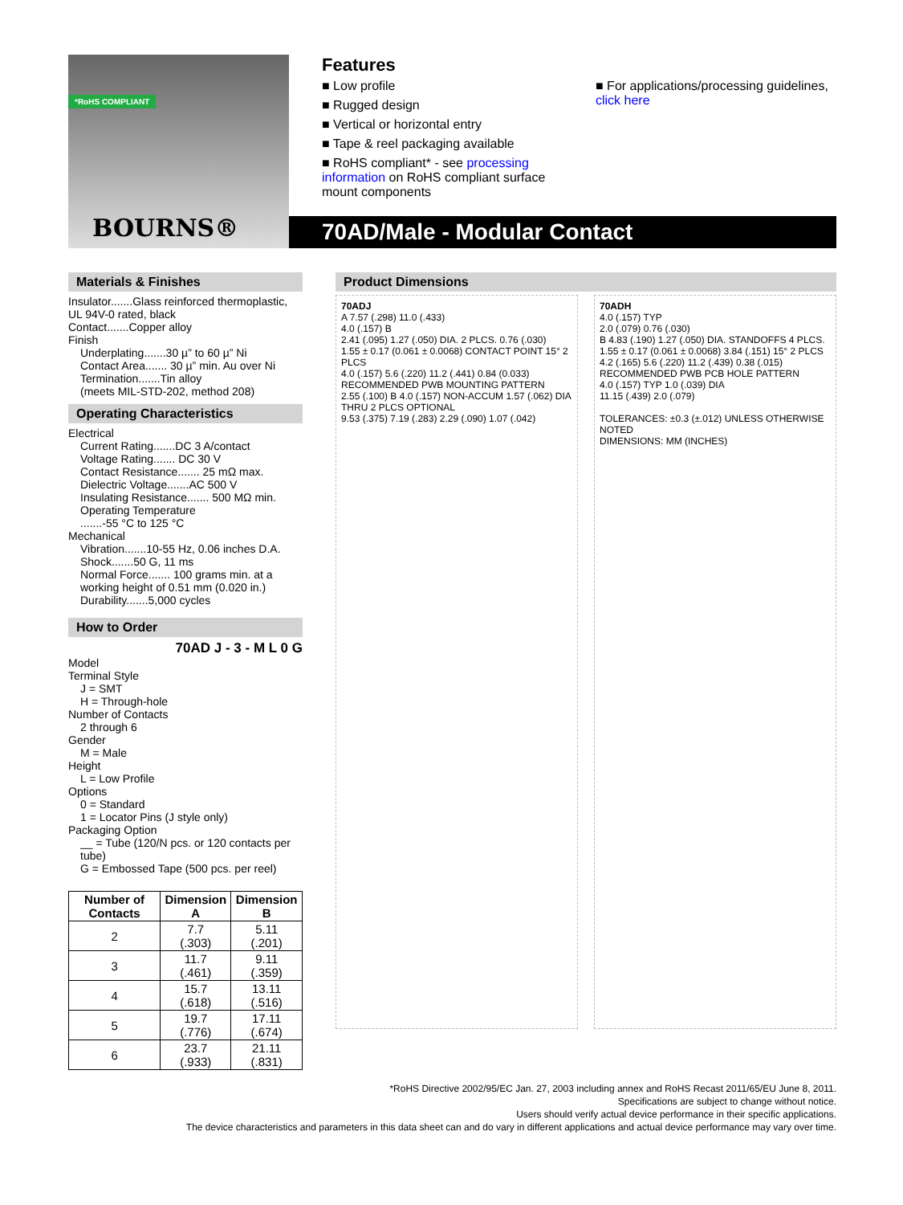*RoHS COMPLIANT
BOURNS®
Features
■ Low profile
■ Rugged design
■ Vertical or horizontal entry
■ Tape & reel packaging available
■ RoHS compliant* - see processing information on RoHS compliant surface mount components
■ For applications/processing guidelines, click here
70AD/Male - Modular Contact
Materials & Finishes
Insulator.......Glass reinforced thermoplastic, UL 94V-0 rated, black
Contact.......Copper alloy
Finish
Underplating.......30 µ” to 60 µ” Ni
Contact Area....... 30 µ” min. Au over Ni
Termination.......Tin alloy
(meets MIL-STD-202, method 208)
Operating Characteristics
Electrical
Current Rating.......DC 3 A/contact
Voltage Rating....... DC 30 V
Contact Resistance....... 25 mΩ max.
Dielectric Voltage.......AC 500 V
Insulating Resistance....... 500 MΩ min.
Operating Temperature
.......-55 °C to 125 °C
Mechanical
Vibration.......10-55 Hz, 0.06 inches D.A.
Shock.......50 G, 11 ms
Normal Force....... 100 grams min. at a working height of 0.51 mm (0.020 in.)
Durability.......5,000 cycles
How to Order
70AD J - 3 - M L 0 G
Model
Terminal Style
J = SMT
H = Through-hole
Number of Contacts
2 through 6
Gender
M = Male
Height
L = Low Profile
Options
0 = Standard
1 = Locator Pins (J style only)
Packaging Option
__ = Tube (120/N pcs. or 120 contacts per tube)
G = Embossed Tape (500 pcs. per reel)
| Number of Contacts | Dimension A | Dimension B |
| --- | --- | --- |
| 2 | 7.7 (.303) | 5.11 (.201) |
| 3 | 11.7 (.461) | 9.11 (.359) |
| 4 | 15.7 (.618) | 13.11 (.516) |
| 5 | 19.7 (.776) | 17.11 (.674) |
| 6 | 23.7 (.933) | 21.11 (.831) |
Product Dimensions
70ADJ
A 7.57 (.298) 11.0 (.433)
4.0 (.157) B
2.41 (.095) 1.27 (.050) DIA. 2 PLCS. 0.76 (.030)
1.55 ± 0.17 (0.061 ± 0.0068) CONTACT POINT 15° 2 PLCS
4.0 (.157) 5.6 (.220) 11.2 (.441) 0.84 (0.033)
RECOMMENDED PWB MOUNTING PATTERN
2.55 (.100) B 4.0 (.157) NON-ACCUM 1.57 (.062) DIA THRU 2 PLCS OPTIONAL
9.53 (.375) 7.19 (.283) 2.29 (.090) 1.07 (.042)
70ADH
4.0 (.157) TYP
2.0 (.079) 0.76 (.030)
B 4.83 (.190) 1.27 (.050) DIA. STANDOFFS 4 PLCS.
1.55 ± 0.17 (0.061 ± 0.0068) 3.84 (.151) 15° 2 PLCS
4.2 (.165) 5.6 (.220) 11.2 (.439) 0.38 (.015)
RECOMMENDED PWB PCB HOLE PATTERN
4.0 (.157) TYP 1.0 (.039) DIA
11.15 (.439) 2.0 (.079)
TOLERANCES: ±0.3 (±.012) UNLESS OTHERWISE NOTED
DIMENSIONS: MM (INCHES)
*RoHS Directive 2002/95/EC Jan. 27, 2003 including annex and RoHS Recast 2011/65/EU June 8, 2011.
Specifications are subject to change without notice.
Users should verify actual device performance in their specific applications.
The device characteristics and parameters in this data sheet can and do vary in different applications and actual device performance may vary over time.